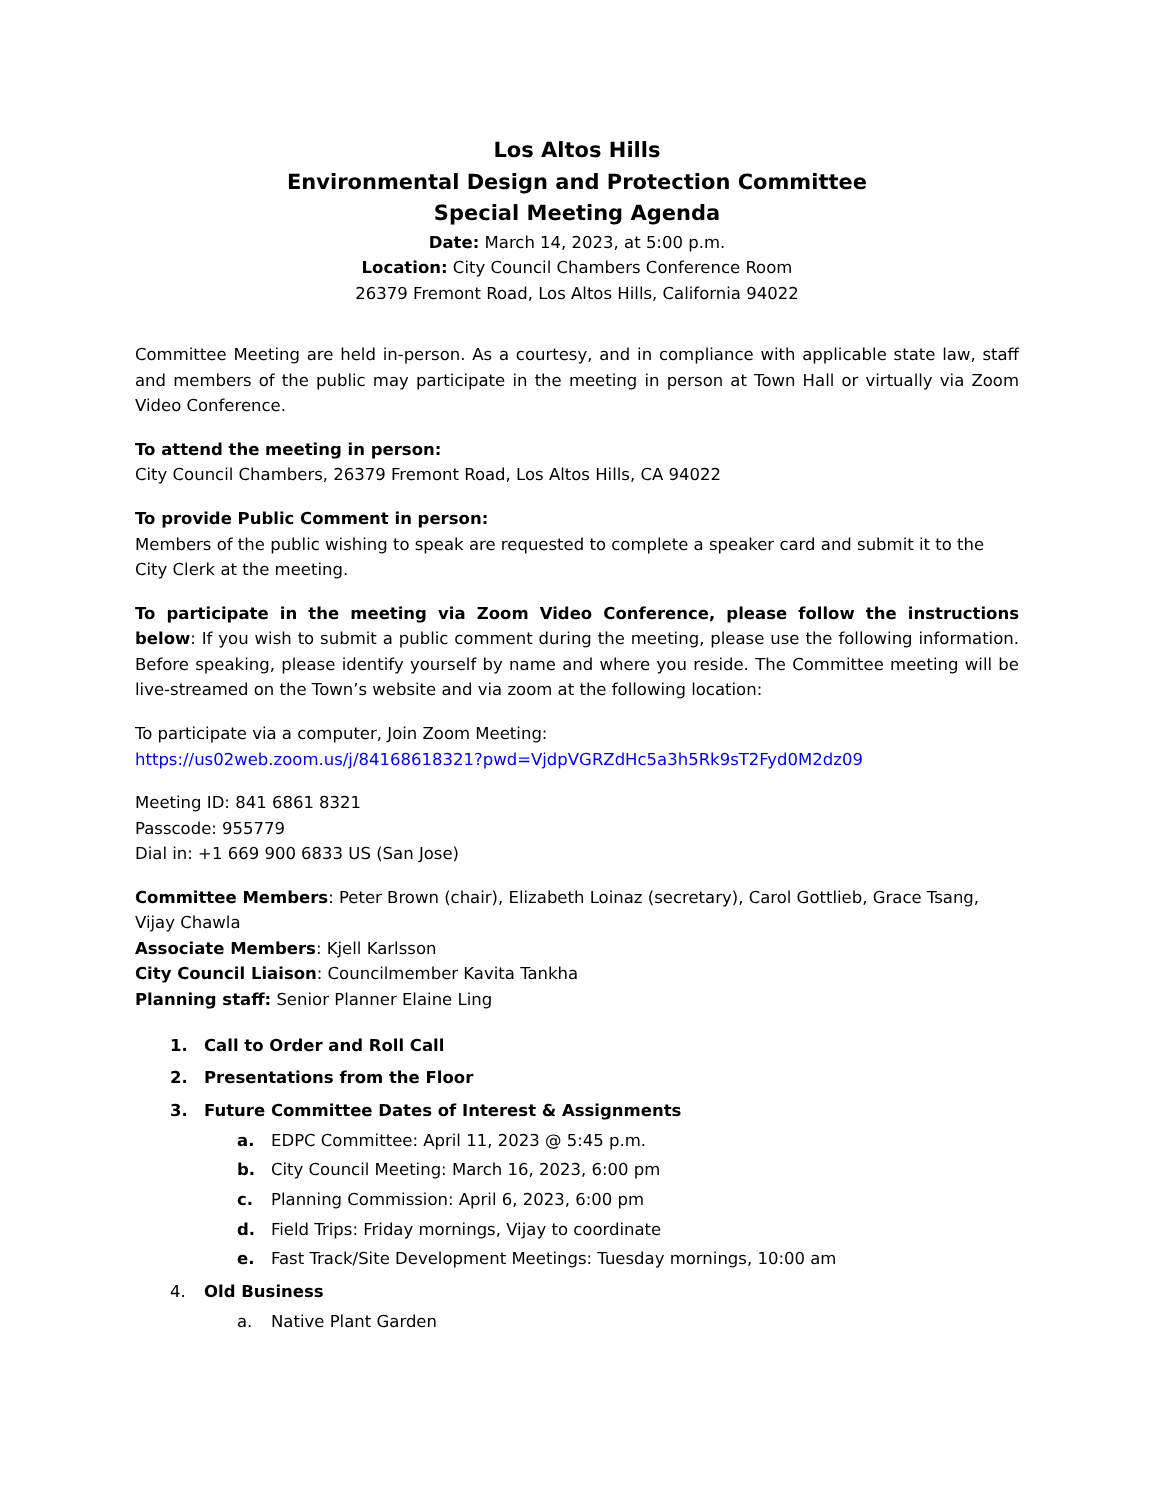Los Altos Hills
Environmental Design and Protection Committee
Special Meeting Agenda
Date: March 14, 2023, at 5:00 p.m.
Location: City Council Chambers Conference Room
26379 Fremont Road, Los Altos Hills, California 94022
Committee Meeting are held in-person. As a courtesy, and in compliance with applicable state law, staff and members of the public may participate in the meeting in person at Town Hall or virtually via Zoom Video Conference.
To attend the meeting in person:
City Council Chambers, 26379 Fremont Road, Los Altos Hills, CA 94022
To provide Public Comment in person:
Members of the public wishing to speak are requested to complete a speaker card and submit it to the City Clerk at the meeting.
To participate in the meeting via Zoom Video Conference, please follow the instructions below: If you wish to submit a public comment during the meeting, please use the following information. Before speaking, please identify yourself by name and where you reside. The Committee meeting will be live-streamed on the Town’s website and via zoom at the following location:
To participate via a computer, Join Zoom Meeting:
https://us02web.zoom.us/j/84168618321?pwd=VjdpVGRZdHc5a3h5Rk9sT2Fyd0M2dz09
Meeting ID: 841 6861 8321
Passcode: 955779
Dial in: +1 669 900 6833 US (San Jose)
Committee Members: Peter Brown (chair), Elizabeth Loinaz (secretary), Carol Gottlieb, Grace Tsang, Vijay Chawla
Associate Members: Kjell Karlsson
City Council Liaison: Councilmember Kavita Tankha
Planning staff: Senior Planner Elaine Ling
1. Call to Order and Roll Call
2. Presentations from the Floor
3. Future Committee Dates of Interest & Assignments
a. EDPC Committee: April 11, 2023 @ 5:45 p.m.
b. City Council Meeting: March 16, 2023, 6:00 pm
c. Planning Commission: April 6, 2023, 6:00 pm
d. Field Trips: Friday mornings, Vijay to coordinate
e. Fast Track/Site Development Meetings: Tuesday mornings, 10:00 am
4. Old Business
a. Native Plant Garden